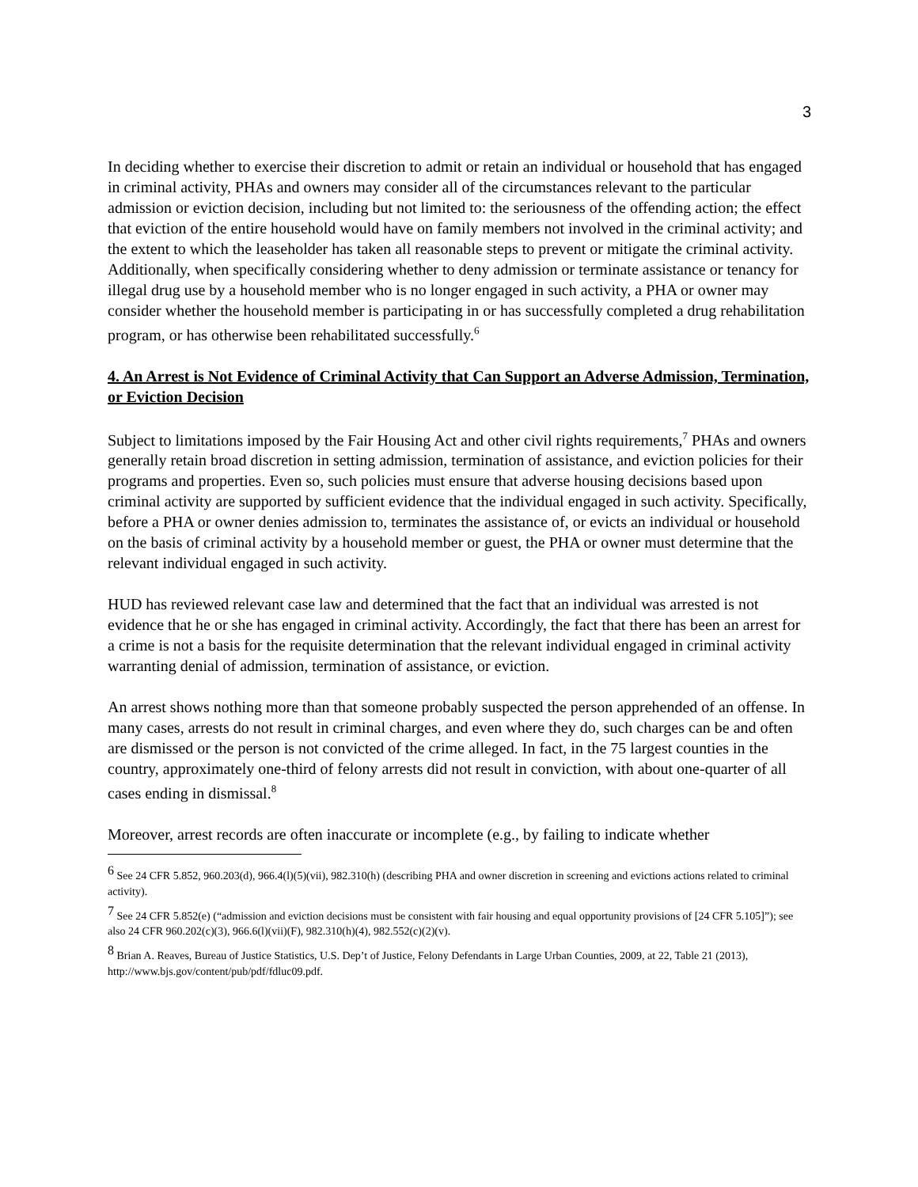3
In deciding whether to exercise their discretion to admit or retain an individual or household that has engaged in criminal activity, PHAs and owners may consider all of the circumstances relevant to the particular admission or eviction decision, including but not limited to: the seriousness of the offending action; the effect that eviction of the entire household would have on family members not involved in the criminal activity; and the extent to which the leaseholder has taken all reasonable steps to prevent or mitigate the criminal activity. Additionally, when specifically considering whether to deny admission or terminate assistance or tenancy for illegal drug use by a household member who is no longer engaged in such activity, a PHA or owner may consider whether the household member is participating in or has successfully completed a drug rehabilitation program, or has otherwise been rehabilitated successfully.<sup>6</sup>
4. An Arrest is Not Evidence of Criminal Activity that Can Support an Adverse Admission, Termination, or Eviction Decision
Subject to limitations imposed by the Fair Housing Act and other civil rights requirements,<sup>7</sup> PHAs and owners generally retain broad discretion in setting admission, termination of assistance, and eviction policies for their programs and properties. Even so, such policies must ensure that adverse housing decisions based upon criminal activity are supported by sufficient evidence that the individual engaged in such activity. Specifically, before a PHA or owner denies admission to, terminates the assistance of, or evicts an individual or household on the basis of criminal activity by a household member or guest, the PHA or owner must determine that the relevant individual engaged in such activity.
HUD has reviewed relevant case law and determined that the fact that an individual was arrested is not evidence that he or she has engaged in criminal activity. Accordingly, the fact that there has been an arrest for a crime is not a basis for the requisite determination that the relevant individual engaged in criminal activity warranting denial of admission, termination of assistance, or eviction.
An arrest shows nothing more than that someone probably suspected the person apprehended of an offense. In many cases, arrests do not result in criminal charges, and even where they do, such charges can be and often are dismissed or the person is not convicted of the crime alleged. In fact, in the 75 largest counties in the country, approximately one-third of felony arrests did not result in conviction, with about one-quarter of all cases ending in dismissal.<sup>8</sup>
Moreover, arrest records are often inaccurate or incomplete (e.g., by failing to indicate whether
<sup>6</sup> See 24 CFR 5.852, 960.203(d), 966.4(l)(5)(vii), 982.310(h) (describing PHA and owner discretion in screening and evictions actions related to criminal activity).
<sup>7</sup> See 24 CFR 5.852(e) (“admission and eviction decisions must be consistent with fair housing and equal opportunity provisions of [24 CFR 5.105]”); see also 24 CFR 960.202(c)(3), 966.6(l)(vii)(F), 982.310(h)(4), 982.552(c)(2)(v).
<sup>8</sup> Brian A. Reaves, Bureau of Justice Statistics, U.S. Dep’t of Justice, Felony Defendants in Large Urban Counties, 2009, at 22, Table 21 (2013), http://www.bjs.gov/content/pub/pdf/fdluc09.pdf.